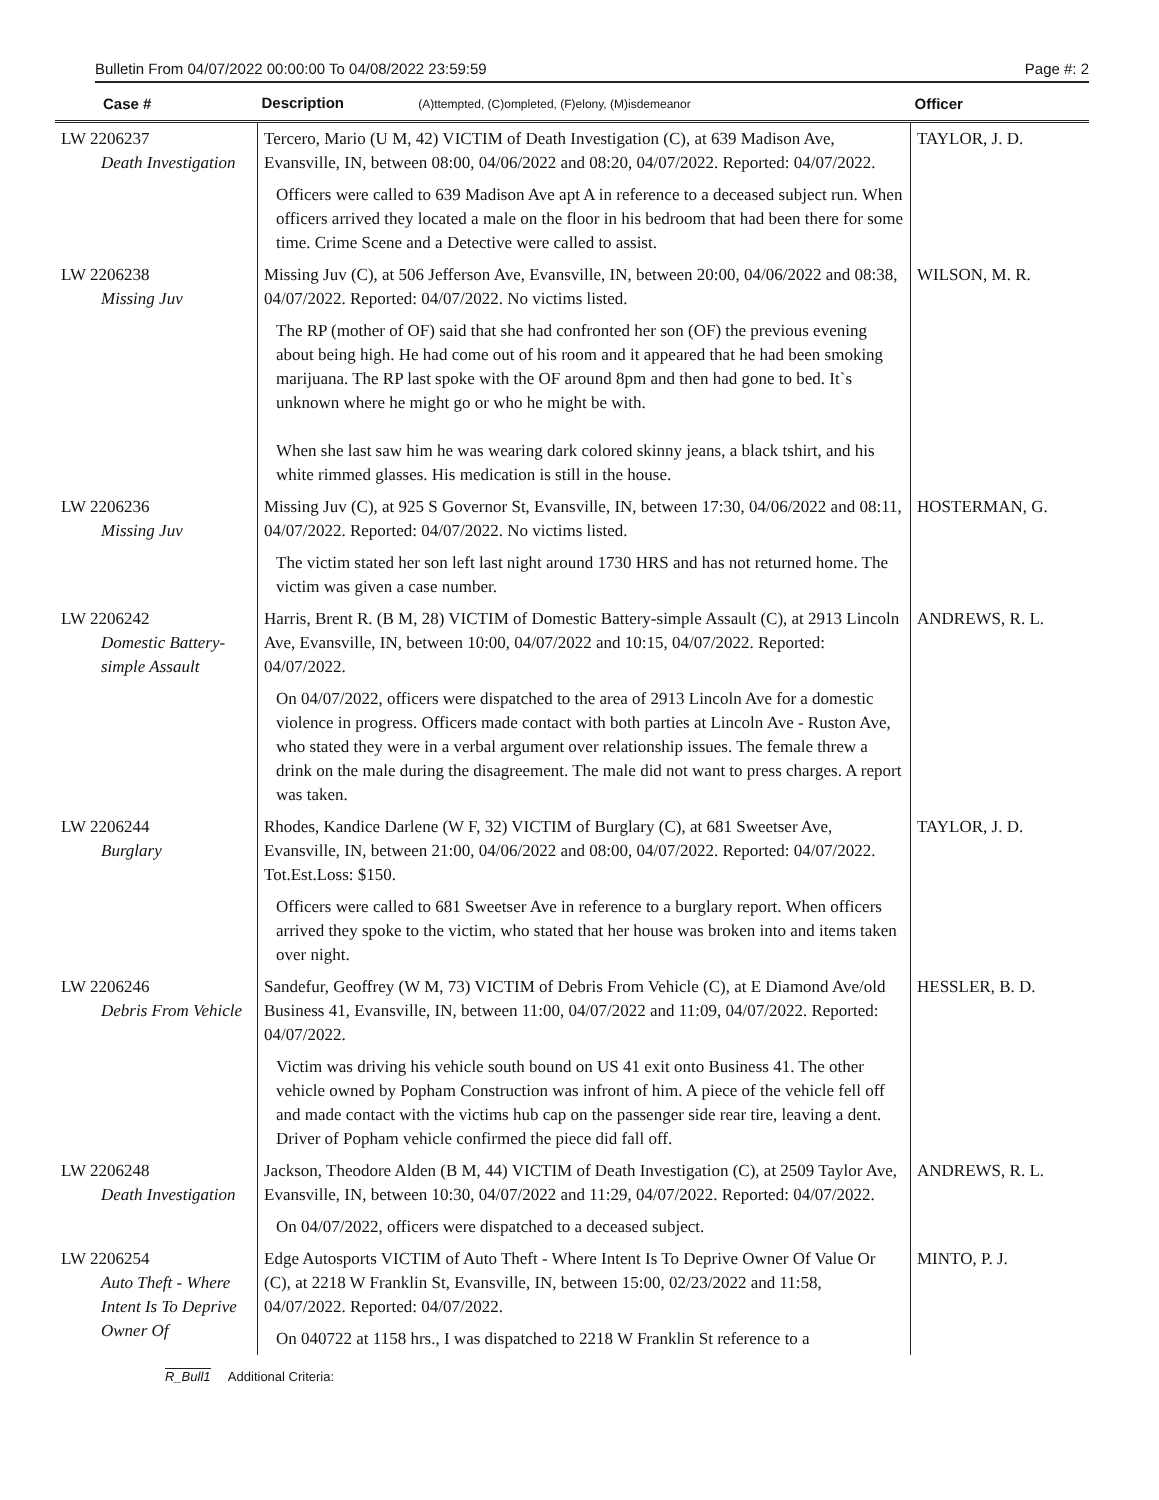Bulletin From 04/07/2022 00:00:00 To 04/08/2022 23:59:59 Page #: 2
| Case # | Description (A)ttempted, (C)ompleted, (F)elony, (M)isdemeanor | Officer |
| --- | --- | --- |
| LW 2206237 Death Investigation | Tercero, Mario (U M, 42) VICTIM of Death Investigation (C), at 639 Madison Ave, Evansville, IN, between 08:00, 04/06/2022 and 08:20, 04/07/2022. Reported: 04/07/2022. Officers were called to 639 Madison Ave apt A in reference to a deceased subject run. When officers arrived they located a male on the floor in his bedroom that had been there for some time. Crime Scene and a Detective were called to assist. | TAYLOR, J. D. |
| LW 2206238 Missing Juv | Missing Juv (C), at 506 Jefferson Ave, Evansville, IN, between 20:00, 04/06/2022 and 08:38, 04/07/2022. Reported: 04/07/2022. No victims listed. The RP (mother of OF) said that she had confronted her son (OF) the previous evening about being high. He had come out of his room and it appeared that he had been smoking marijuana. The RP last spoke with the OF around 8pm and then had gone to bed. It`s unknown where he might go or who he might be with. When she last saw him he was wearing dark colored skinny jeans, a black tshirt, and his white rimmed glasses. His medication is still in the house. | WILSON, M. R. |
| LW 2206236 Missing Juv | Missing Juv (C), at 925 S Governor St, Evansville, IN, between 17:30, 04/06/2022 and 08:11, 04/07/2022. Reported: 04/07/2022. No victims listed. The victim stated her son left last night around 1730 HRS and has not returned home. The victim was given a case number. | HOSTERMAN, G. |
| LW 2206242 Domestic Battery-simple Assault | Harris, Brent R. (B M, 28) VICTIM of Domestic Battery-simple Assault (C), at 2913 Lincoln Ave, Evansville, IN, between 10:00, 04/07/2022 and 10:15, 04/07/2022. Reported: 04/07/2022. On 04/07/2022, officers were dispatched to the area of 2913 Lincoln Ave for a domestic violence in progress. Officers made contact with both parties at Lincoln Ave - Ruston Ave, who stated they were in a verbal argument over relationship issues. The female threw a drink on the male during the disagreement. The male did not want to press charges. A report was taken. | ANDREWS, R. L. |
| LW 2206244 Burglary | Rhodes, Kandice Darlene (W F, 32) VICTIM of Burglary (C), at 681 Sweetser Ave, Evansville, IN, between 21:00, 04/06/2022 and 08:00, 04/07/2022. Reported: 04/07/2022. Tot.Est.Loss: $150. Officers were called to 681 Sweetser Ave in reference to a burglary report. When officers arrived they spoke to the victim, who stated that her house was broken into and items taken over night. | TAYLOR, J. D. |
| LW 2206246 Debris From Vehicle | Sandefur, Geoffrey (W M, 73) VICTIM of Debris From Vehicle (C), at E Diamond Ave/old Business 41, Evansville, IN, between 11:00, 04/07/2022 and 11:09, 04/07/2022. Reported: 04/07/2022. Victim was driving his vehicle south bound on US 41 exit onto Business 41. The other vehicle owned by Popham Construction was infront of him. A piece of the vehicle fell off and made contact with the victims hub cap on the passenger side rear tire, leaving a dent. Driver of Popham vehicle confirmed the piece did fall off. | HESSLER, B. D. |
| LW 2206248 Death Investigation | Jackson, Theodore Alden (B M, 44) VICTIM of Death Investigation (C), at 2509 Taylor Ave, Evansville, IN, between 10:30, 04/07/2022 and 11:29, 04/07/2022. Reported: 04/07/2022. On 04/07/2022, officers were dispatched to a deceased subject. | ANDREWS, R. L. |
| LW 2206254 Auto Theft - Where Intent Is To Deprive Owner Of | Edge Autosports VICTIM of Auto Theft - Where Intent Is To Deprive Owner Of Value Or (C), at 2218 W Franklin St, Evansville, IN, between 15:00, 02/23/2022 and 11:58, 04/07/2022. Reported: 04/07/2022. On 040722 at 1158 hrs., I was dispatched to 2218 W Franklin St reference to a | MINTO, P. J. |
R_Bull1 Additional Criteria: